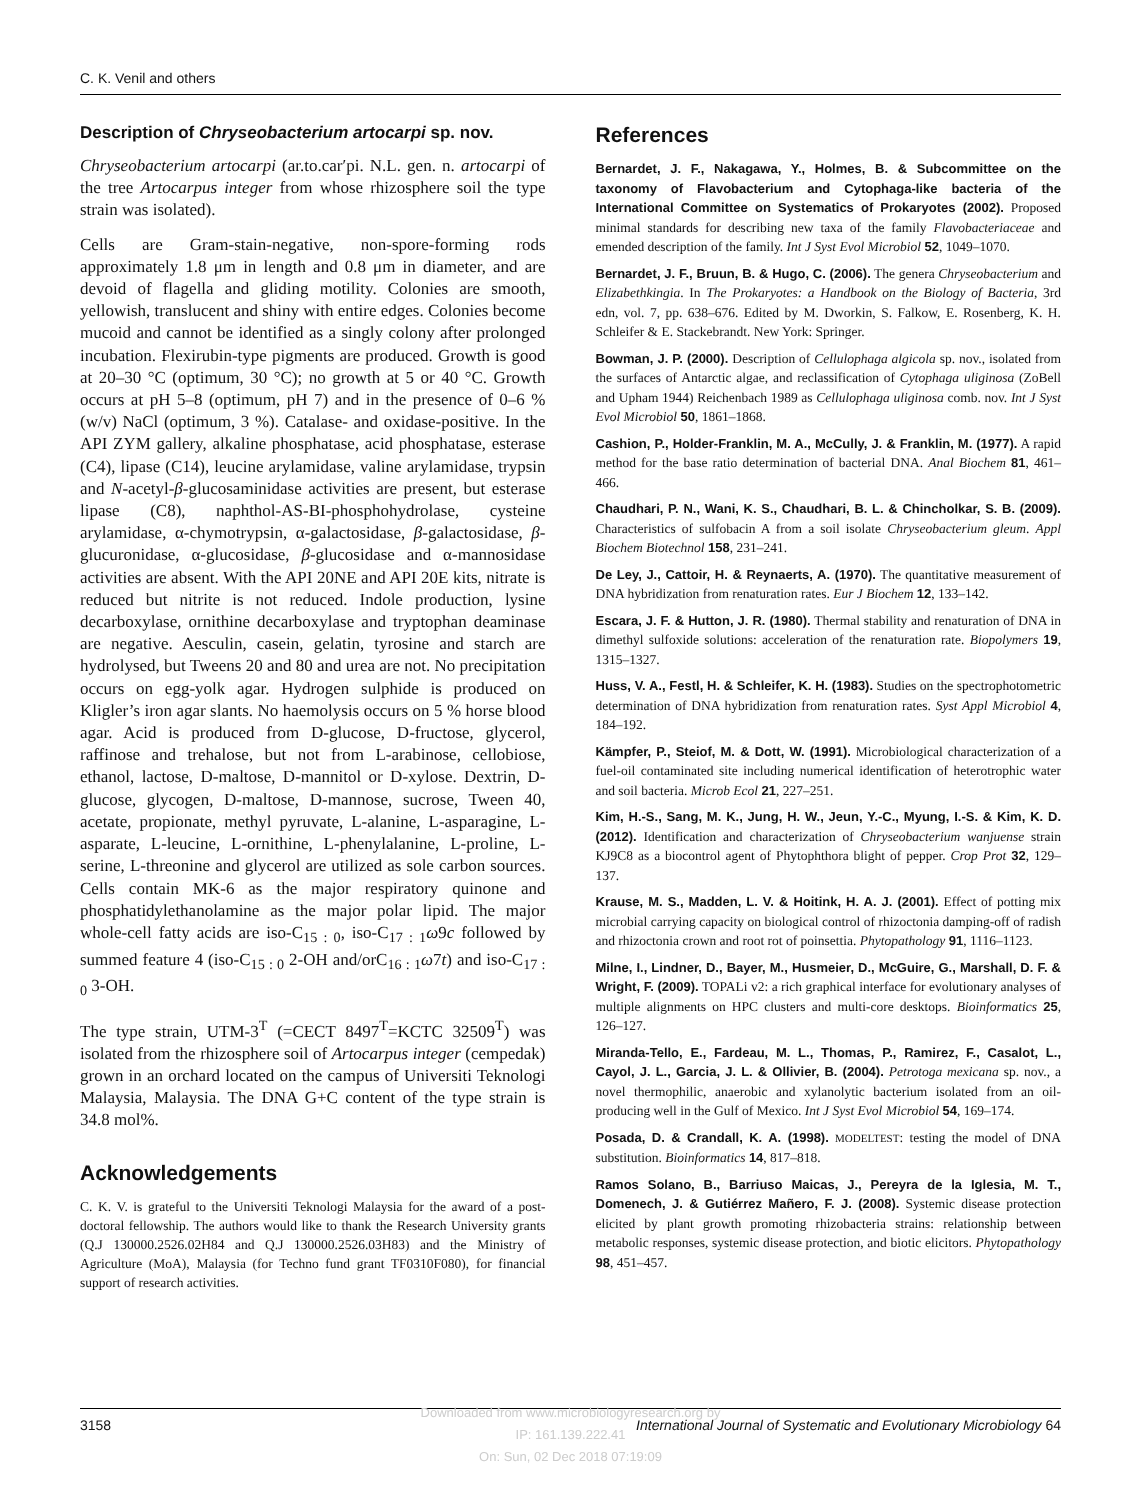C. K. Venil and others
Description of Chryseobacterium artocarpi sp. nov.
Chryseobacterium artocarpi (ar.to.car′pi. N.L. gen. n. artocarpi of the tree Artocarpus integer from whose rhizosphere soil the type strain was isolated).
Cells are Gram-stain-negative, non-spore-forming rods approximately 1.8 μm in length and 0.8 μm in diameter, and are devoid of flagella and gliding motility. Colonies are smooth, yellowish, translucent and shiny with entire edges. Colonies become mucoid and cannot be identified as a singly colony after prolonged incubation. Flexirubin-type pigments are produced. Growth is good at 20–30 °C (optimum, 30 °C); no growth at 5 or 40 °C. Growth occurs at pH 5–8 (optimum, pH 7) and in the presence of 0–6 % (w/v) NaCl (optimum, 3 %). Catalase- and oxidase-positive. In the API ZYM gallery, alkaline phosphatase, acid phosphatase, esterase (C4), lipase (C14), leucine arylamidase, valine arylamidase, trypsin and N-acetyl-β-glucosaminidase activities are present, but esterase lipase (C8), naphthol-AS-BI-phosphohydrolase, cysteine arylamidase, α-chymotrypsin, α-galactosidase, β-galactosidase, β-glucuronidase, α-glucosidase, β-glucosidase and α-mannosidase activities are absent. With the API 20NE and API 20E kits, nitrate is reduced but nitrite is not reduced. Indole production, lysine decarboxylase, ornithine decarboxylase and tryptophan deaminase are negative. Aesculin, casein, gelatin, tyrosine and starch are hydrolysed, but Tweens 20 and 80 and urea are not. No precipitation occurs on egg-yolk agar. Hydrogen sulphide is produced on Kligler’s iron agar slants. No haemolysis occurs on 5 % horse blood agar. Acid is produced from D-glucose, D-fructose, glycerol, raffinose and trehalose, but not from L-arabinose, cellobiose, ethanol, lactose, D-maltose, D-mannitol or D-xylose. Dextrin, D-glucose, glycogen, D-maltose, D-mannose, sucrose, Tween 40, acetate, propionate, methyl pyruvate, L-alanine, L-asparagine, L-asparate, L-leucine, L-ornithine, L-phenylalanine, L-proline, L-serine, L-threonine and glycerol are utilized as sole carbon sources. Cells contain MK-6 as the major respiratory quinone and phosphatidylethanolamine as the major polar lipid. The major whole-cell fatty acids are iso-C<sub>15 : 0</sub>, iso-C<sub>17 : 1</sub>ω9c followed by summed feature 4 (iso-C<sub>15 : 0</sub> 2-OH and/orC<sub>16 : 1</sub>ω7t) and iso-C<sub>17 : 0</sub> 3-OH.
The type strain, UTM-3<sup>T</sup> (=CECT 8497<sup>T</sup>=KCTC 32509<sup>T</sup>) was isolated from the rhizosphere soil of Artocarpus integer (cempedak) grown in an orchard located on the campus of Universiti Teknologi Malaysia, Malaysia. The DNA G+C content of the type strain is 34.8 mol%.
Acknowledgements
C. K. V. is grateful to the Universiti Teknologi Malaysia for the award of a post-doctoral fellowship. The authors would like to thank the Research University grants (Q.J 130000.2526.02H84 and Q.J 130000.2526.03H83) and the Ministry of Agriculture (MoA), Malaysia (for Techno fund grant TF0310F080), for financial support of research activities.
References
Bernardet, J. F., Nakagawa, Y., Holmes, B. & Subcommittee on the taxonomy of Flavobacterium and Cytophaga-like bacteria of the International Committee on Systematics of Prokaryotes (2002). Proposed minimal standards for describing new taxa of the family Flavobacteriaceae and emended description of the family. Int J Syst Evol Microbiol 52, 1049–1070.
Bernardet, J. F., Bruun, B. & Hugo, C. (2006). The genera Chryseobacterium and Elizabethkingia. In The Prokaryotes: a Handbook on the Biology of Bacteria, 3rd edn, vol. 7, pp. 638–676. Edited by M. Dworkin, S. Falkow, E. Rosenberg, K. H. Schleifer & E. Stackebrandt. New York: Springer.
Bowman, J. P. (2000). Description of Cellulophaga algicola sp. nov., isolated from the surfaces of Antarctic algae, and reclassification of Cytophaga uliginosa (ZoBell and Upham 1944) Reichenbach 1989 as Cellulophaga uliginosa comb. nov. Int J Syst Evol Microbiol 50, 1861–1868.
Cashion, P., Holder-Franklin, M. A., McCully, J. & Franklin, M. (1977). A rapid method for the base ratio determination of bacterial DNA. Anal Biochem 81, 461–466.
Chaudhari, P. N., Wani, K. S., Chaudhari, B. L. & Chincholkar, S. B. (2009). Characteristics of sulfobacin A from a soil isolate Chryseobacterium gleum. Appl Biochem Biotechnol 158, 231–241.
De Ley, J., Cattoir, H. & Reynaerts, A. (1970). The quantitative measurement of DNA hybridization from renaturation rates. Eur J Biochem 12, 133–142.
Escara, J. F. & Hutton, J. R. (1980). Thermal stability and renaturation of DNA in dimethyl sulfoxide solutions: acceleration of the renaturation rate. Biopolymers 19, 1315–1327.
Huss, V. A., Festl, H. & Schleifer, K. H. (1983). Studies on the spectrophotometric determination of DNA hybridization from renaturation rates. Syst Appl Microbiol 4, 184–192.
Kämpfer, P., Steiof, M. & Dott, W. (1991). Microbiological characterization of a fuel-oil contaminated site including numerical identification of heterotrophic water and soil bacteria. Microb Ecol 21, 227–251.
Kim, H.-S., Sang, M. K., Jung, H. W., Jeun, Y.-C., Myung, I.-S. & Kim, K. D. (2012). Identification and characterization of Chryseobacterium wanjuense strain KJ9C8 as a biocontrol agent of Phytophthora blight of pepper. Crop Prot 32, 129–137.
Krause, M. S., Madden, L. V. & Hoitink, H. A. J. (2001). Effect of potting mix microbial carrying capacity on biological control of rhizoctonia damping-off of radish and rhizoctonia crown and root rot of poinsettia. Phytopathology 91, 1116–1123.
Milne, I., Lindner, D., Bayer, M., Husmeier, D., McGuire, G., Marshall, D. F. & Wright, F. (2009). TOPALi v2: a rich graphical interface for evolutionary analyses of multiple alignments on HPC clusters and multi-core desktops. Bioinformatics 25, 126–127.
Miranda-Tello, E., Fardeau, M. L., Thomas, P., Ramirez, F., Casalot, L., Cayol, J. L., Garcia, J. L. & Ollivier, B. (2004). Petrotoga mexicana sp. nov., a novel thermophilic, anaerobic and xylanolytic bacterium isolated from an oil-producing well in the Gulf of Mexico. Int J Syst Evol Microbiol 54, 169–174.
Posada, D. & Crandall, K. A. (1998). MODELTEST: testing the model of DNA substitution. Bioinformatics 14, 817–818.
Ramos Solano, B., Barriuso Maicas, J., Pereyra de la Iglesia, M. T., Domenech, J. & Gutiérrez Mañero, F. J. (2008). Systemic disease protection elicited by plant growth promoting rhizobacteria strains: relationship between metabolic responses, systemic disease protection, and biotic elicitors. Phytopathology 98, 451–457.
3158 International Journal of Systematic and Evolutionary Microbiology 64
Downloaded from www.microbiologyresearch.org by
IP: 161.139.222.41
On: Sun, 02 Dec 2018 07:19:09